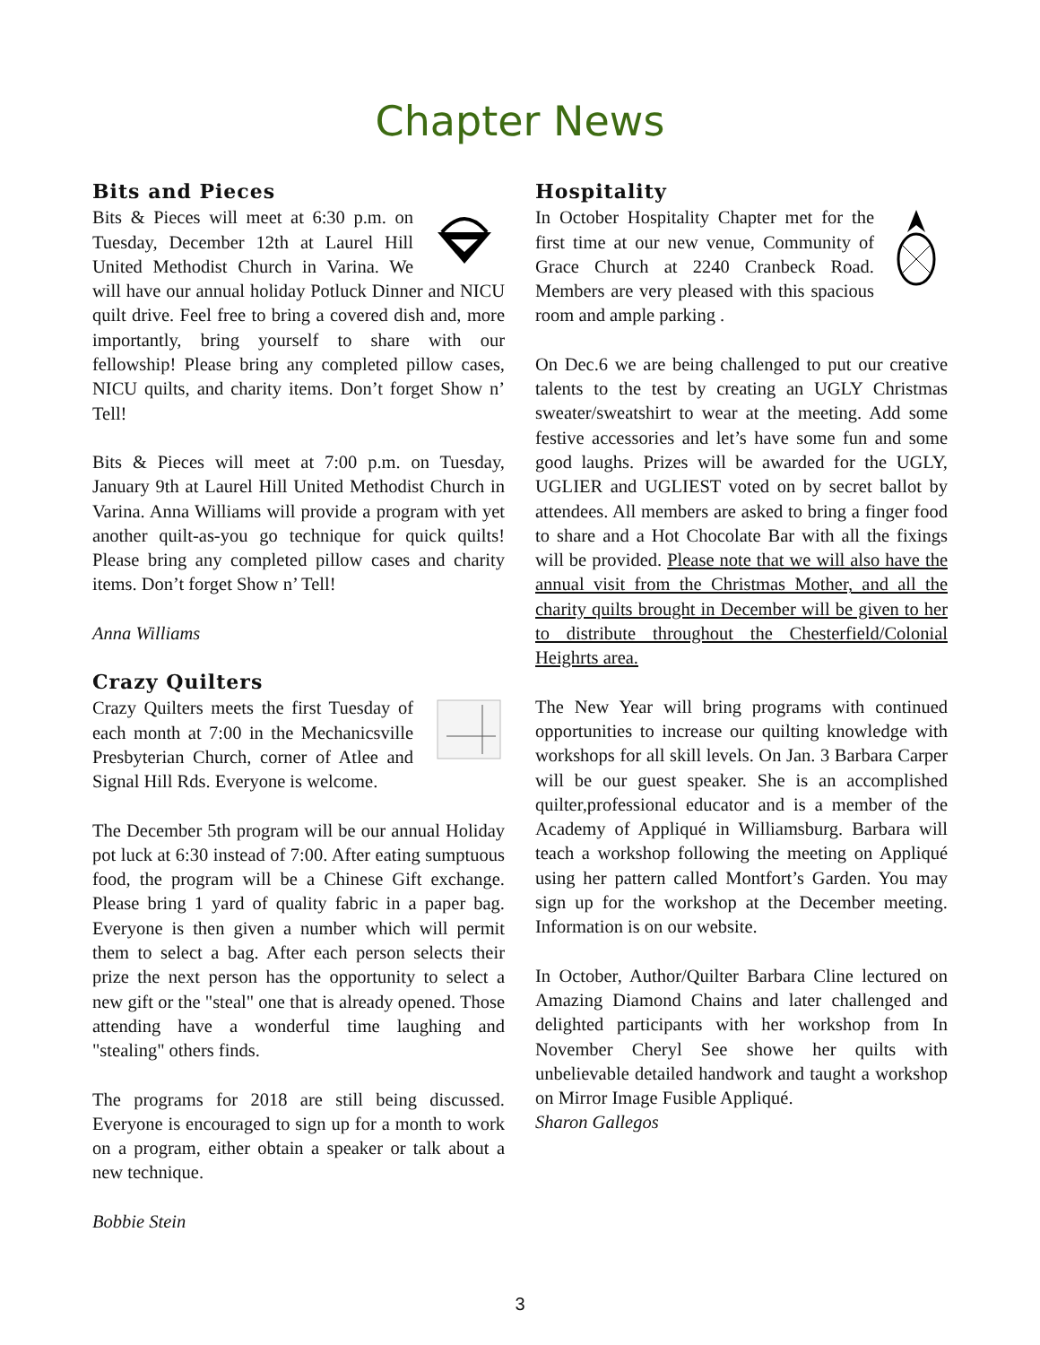Chapter News
Bits and Pieces
Bits & Pieces will meet at 6:30 p.m. on Tuesday, December 12th at Laurel Hill United Methodist Church in Varina. We will have our annual holiday Potluck Dinner and NICU quilt drive. Feel free to bring a covered dish and, more importantly, bring yourself to share with our fellowship! Please bring any completed pillow cases, NICU quilts, and charity items. Don’t forget Show n’ Tell!
Bits & Pieces will meet at 7:00 p.m. on Tuesday, January 9th at Laurel Hill United Methodist Church in Varina. Anna Williams will provide a program with yet another quilt-as-you go technique for quick quilts! Please bring any completed pillow cases and charity items. Don’t forget Show n’ Tell!
Anna Williams
Crazy Quilters
Crazy Quilters meets the first Tuesday of each month at 7:00 in the Mechanicsville Presbyterian Church, corner of Atlee and Signal Hill Rds. Everyone is welcome.
The December 5th program will be our annual Holiday pot luck at 6:30 instead of 7:00. After eating sumptuous food, the program will be a Chinese Gift exchange. Please bring 1 yard of quality fabric in a paper bag. Everyone is then given a number which will permit them to select a bag. After each person selects their prize the next person has the opportunity to select a new gift or the "steal" one that is already opened. Those attending have a wonderful time laughing and "stealing" others finds.
The programs for 2018 are still being discussed. Everyone is encouraged to sign up for a month to work on a program, either obtain a speaker or talk about a new technique.
Bobbie Stein
Hospitality
In October Hospitality Chapter met for the first time at our new venue, Community of Grace Church at 2240 Cranbeck Road. Members are very pleased with this spacious room and ample parking .
On Dec.6 we are being challenged to put our creative talents to the test by creating an UGLY Christmas sweater/sweatshirt to wear at the meeting. Add some festive accessories and let’s have some fun and some good laughs. Prizes will be awarded for the UGLY, UGLIER and UGLIEST voted on by secret ballot by attendees. All members are asked to bring a finger food to share and a Hot Chocolate Bar with all the fixings will be provided. Please note that we will also have the annual visit from the Christmas Mother, and all the charity quilts brought in December will be given to her to distribute throughout the Chesterfield/Colonial Heighrts area.
The New Year will bring programs with continued opportunities to increase our quilting knowledge with workshops for all skill levels. On Jan. 3 Barbara Carper will be our guest speaker. She is an accomplished quilter,professional educator and is a member of the Academy of Appliqué in Williamsburg. Barbara will teach a workshop following the meeting on Appliqué using her pattern called Montfort’s Garden. You may sign up for the workshop at the December meeting. Information is on our website.
In October, Author/Quilter Barbara Cline lectured on Amazing Diamond Chains and later challenged and delighted participants with her workshop from In November Cheryl See showe her quilts with unbelievable detailed handwork and taught a workshop on Mirror Image Fusible Appliqué.
Sharon Gallegos
3